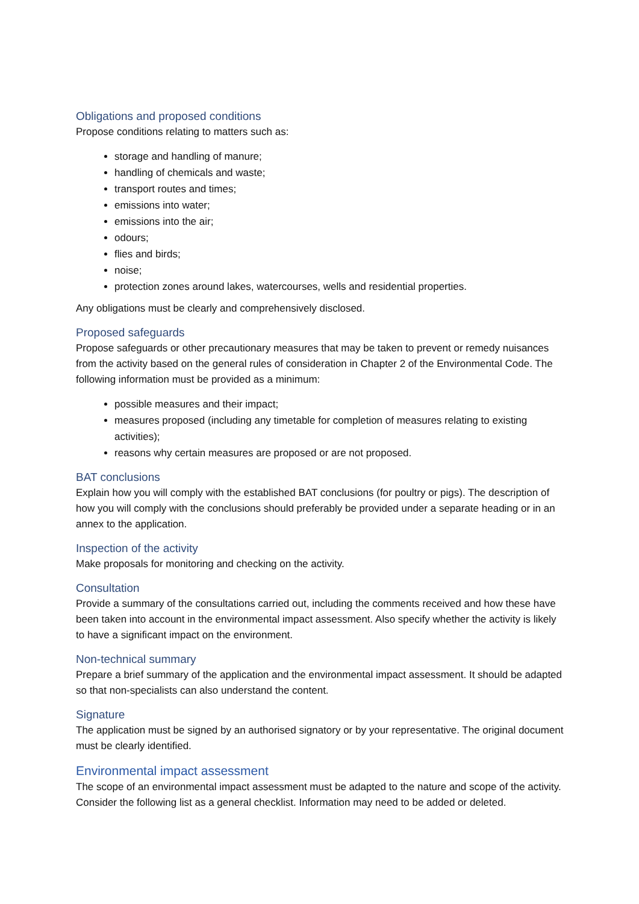Obligations and proposed conditions
Propose conditions relating to matters such as:
storage and handling of manure;
handling of chemicals and waste;
transport routes and times;
emissions into water;
emissions into the air;
odours;
flies and birds;
noise;
protection zones around lakes, watercourses, wells and residential properties.
Any obligations must be clearly and comprehensively disclosed.
Proposed safeguards
Propose safeguards or other precautionary measures that may be taken to prevent or remedy nuisances from the activity based on the general rules of consideration in Chapter 2 of the Environmental Code. The following information must be provided as a minimum:
possible measures and their impact;
measures proposed (including any timetable for completion of measures relating to existing activities);
reasons why certain measures are proposed or are not proposed.
BAT conclusions
Explain how you will comply with the established BAT conclusions (for poultry or pigs). The description of how you will comply with the conclusions should preferably be provided under a separate heading or in an annex to the application.
Inspection of the activity
Make proposals for monitoring and checking on the activity.
Consultation
Provide a summary of the consultations carried out, including the comments received and how these have been taken into account in the environmental impact assessment. Also specify whether the activity is likely to have a significant impact on the environment.
Non-technical summary
Prepare a brief summary of the application and the environmental impact assessment. It should be adapted so that non-specialists can also understand the content.
Signature
The application must be signed by an authorised signatory or by your representative. The original document must be clearly identified.
Environmental impact assessment
The scope of an environmental impact assessment must be adapted to the nature and scope of the activity. Consider the following list as a general checklist. Information may need to be added or deleted.